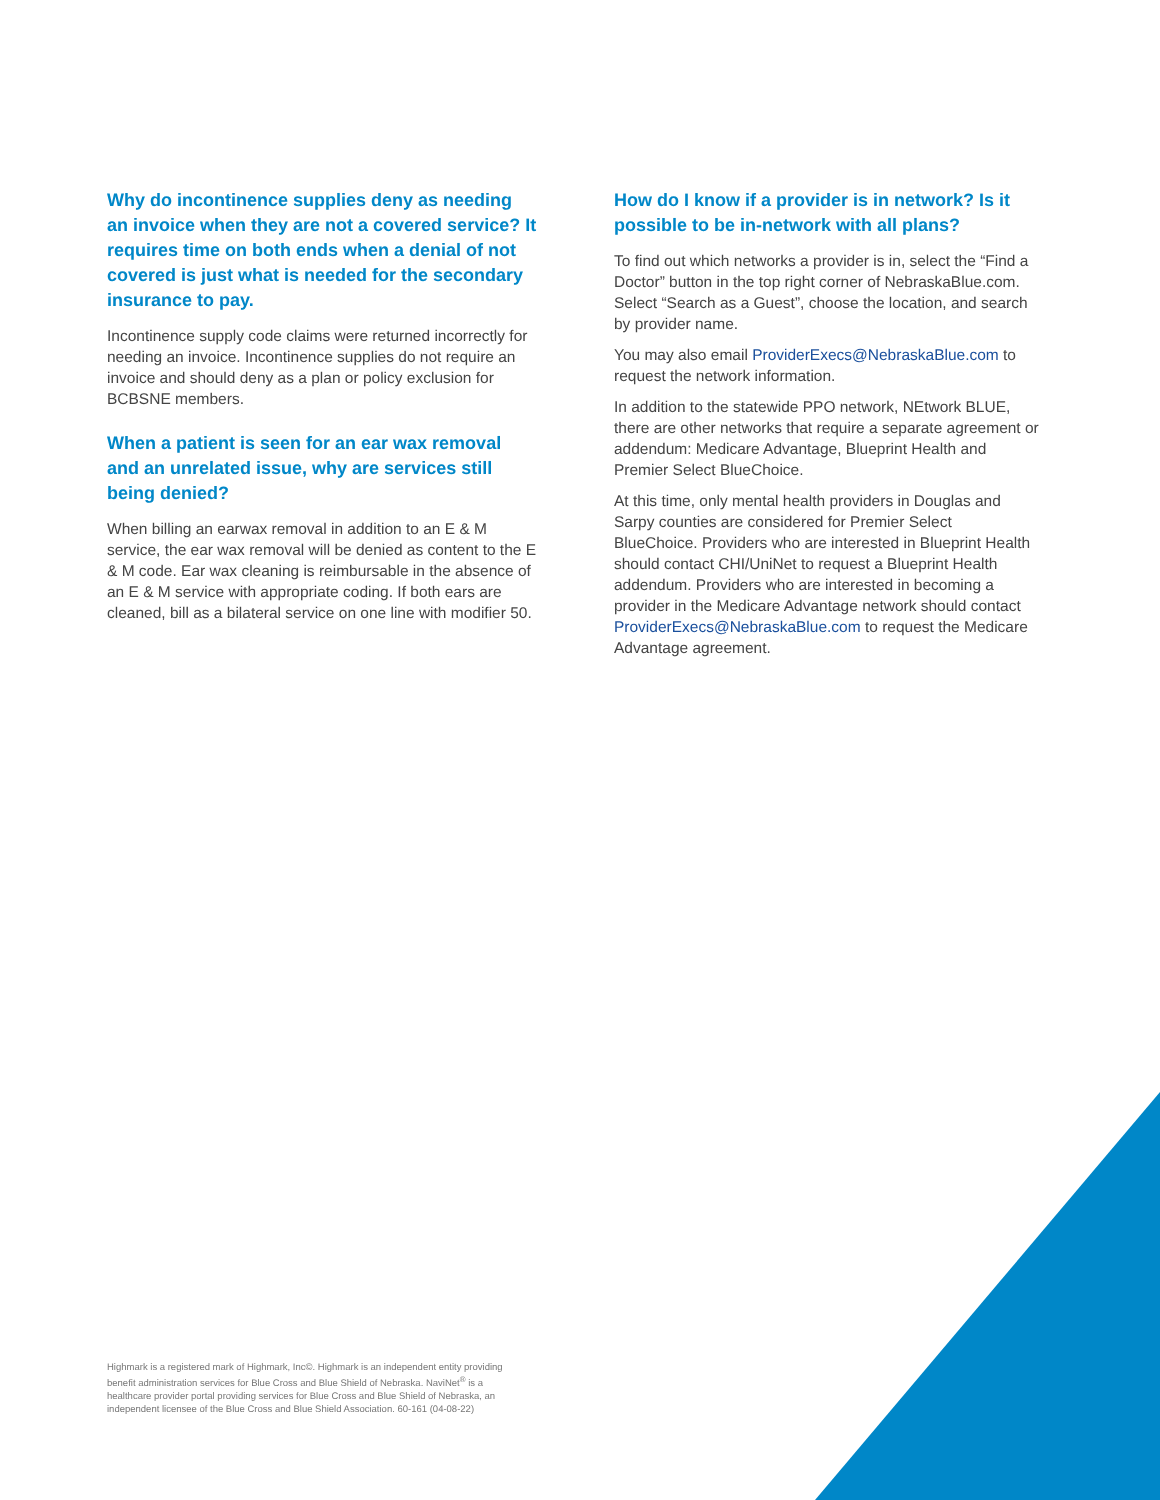Why do incontinence supplies deny as needing an invoice when they are not a covered service? It requires time on both ends when a denial of not covered is just what is needed for the secondary insurance to pay.
Incontinence supply code claims were returned incorrectly for needing an invoice. Incontinence supplies do not require an invoice and should deny as a plan or policy exclusion for BCBSNE members.
When a patient is seen for an ear wax removal and an unrelated issue, why are services still being denied?
When billing an earwax removal in addition to an E & M service, the ear wax removal will be denied as content to the E & M code. Ear wax cleaning is reimbursable in the absence of an E & M service with appropriate coding. If both ears are cleaned, bill as a bilateral service on one line with modifier 50.
How do I know if a provider is in network? Is it possible to be in-network with all plans?
To find out which networks a provider is in, select the “Find a Doctor” button in the top right corner of NebraskaBlue.com. Select “Search as a Guest”, choose the location, and search by provider name.
You may also email ProviderExecs@NebraskaBlue.com to request the network information.
In addition to the statewide PPO network, NEtwork BLUE, there are other networks that require a separate agreement or addendum: Medicare Advantage, Blueprint Health and Premier Select BlueChoice.
At this time, only mental health providers in Douglas and Sarpy counties are considered for Premier Select BlueChoice. Providers who are interested in Blueprint Health should contact CHI/UniNet to request a Blueprint Health addendum. Providers who are interested in becoming a provider in the Medicare Advantage network should contact ProviderExecs@NebraskaBlue.com to request the Medicare Advantage agreement.
Highmark is a registered mark of Highmark, Inc©. Highmark is an independent entity providing benefit administration services for Blue Cross and Blue Shield of Nebraska. NaviNet<sup>®</sup> is a healthcare provider portal providing services for Blue Cross and Blue Shield of Nebraska, an independent licensee of the Blue Cross and Blue Shield Association. 60-161 (04-08-22)